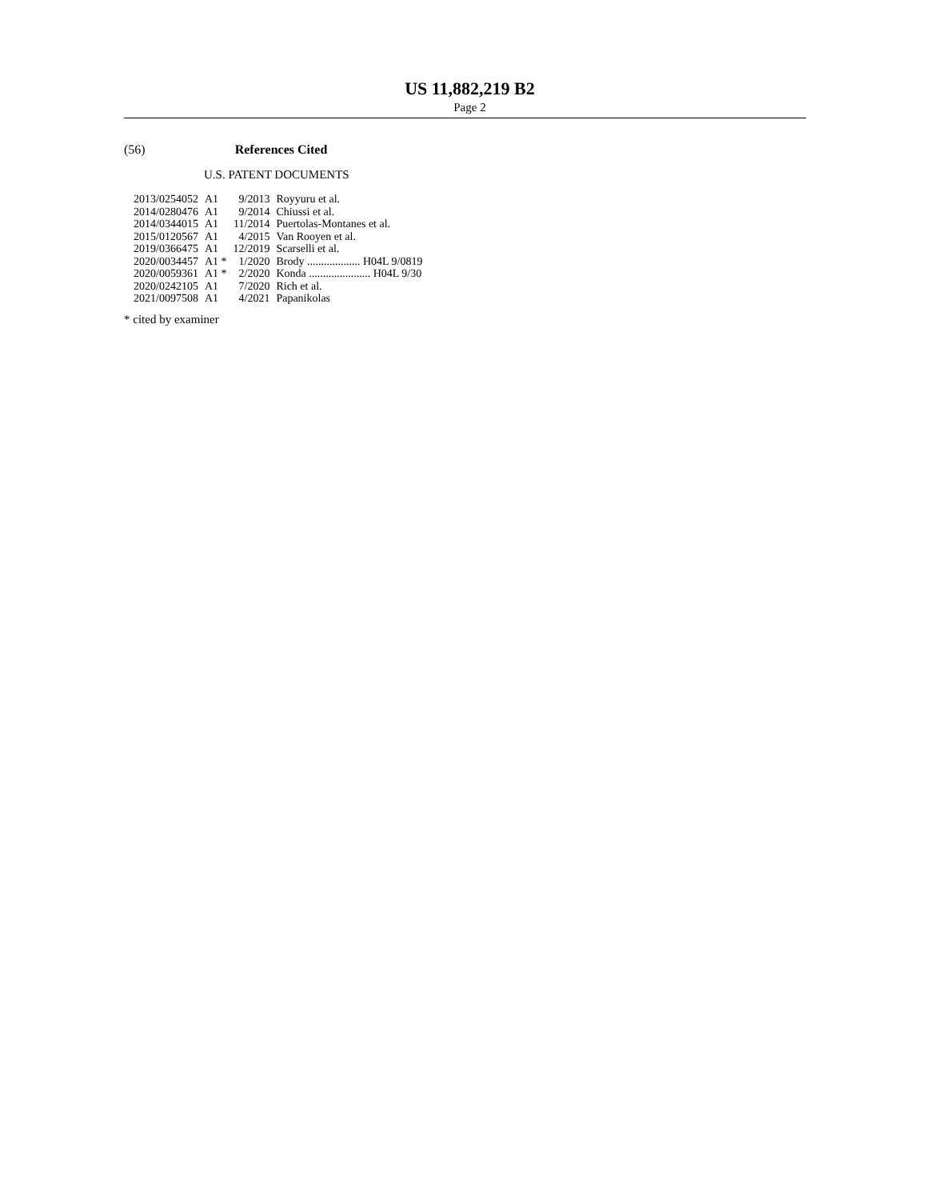US 11,882,219 B2
Page 2
(56) References Cited
U.S. PATENT DOCUMENTS
| 2013/0254052 | A1 | 9/2013 | Royyuru et al. |
| 2014/0280476 | A1 | 9/2014 | Chiussi et al. |
| 2014/0344015 | A1 | 11/2014 | Puertolas-Montanes et al. |
| 2015/0120567 | A1 | 4/2015 | Van Rooyen et al. |
| 2019/0366475 | A1 | 12/2019 | Scarselli et al. |
| 2020/0034457 | A1 * | 1/2020 | Brody ................... H04L 9/0819 |
| 2020/0059361 | A1 * | 2/2020 | Konda ...................... H04L 9/30 |
| 2020/0242105 | A1 | 7/2020 | Rich et al. |
| 2021/0097508 | A1 | 4/2021 | Papanikolas |
* cited by examiner